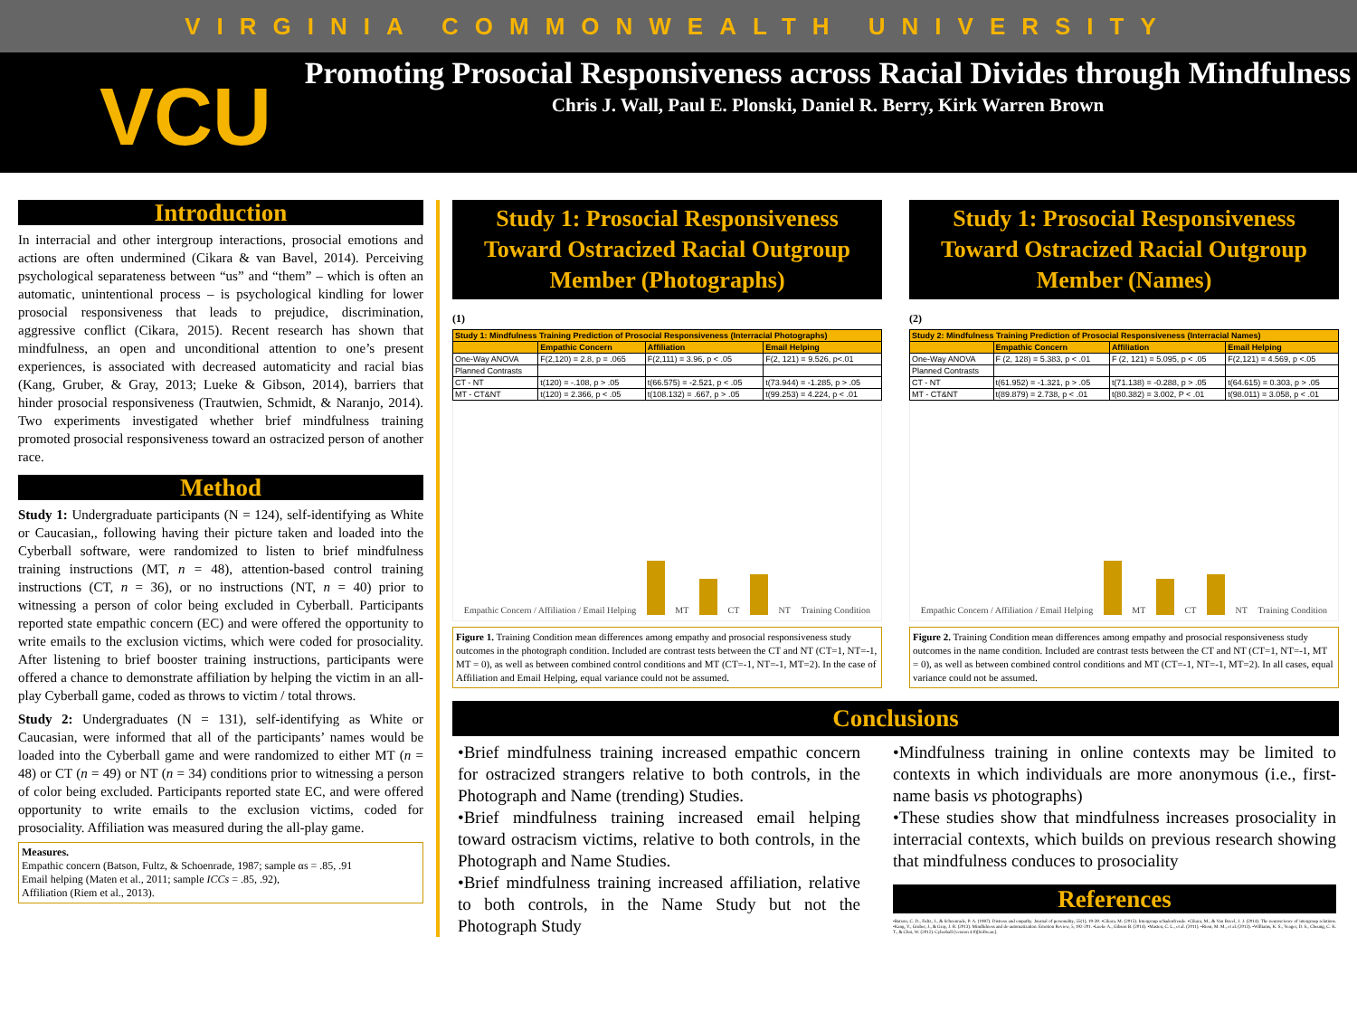VIRGINIA COMMONWEALTH UNIVERSITY
VCU
Promoting Prosocial Responsiveness across Racial Divides through Mindfulness
Chris J. Wall, Paul E. Plonski, Daniel R. Berry, Kirk Warren Brown
Introduction
In interracial and other intergroup interactions, prosocial emotions and actions are often undermined (Cikara & van Bavel, 2014). Perceiving psychological separateness between “us” and “them” – which is often an automatic, unintentional process – is psychological kindling for lower prosocial responsiveness that leads to prejudice, discrimination, aggressive conflict (Cikara, 2015). Recent research has shown that mindfulness, an open and unconditional attention to one’s present experiences, is associated with decreased automaticity and racial bias (Kang, Gruber, & Gray, 2013; Lueke & Gibson, 2014), barriers that hinder prosocial responsiveness (Trautwien, Schmidt, & Naranjo, 2014). Two experiments investigated whether brief mindfulness training promoted prosocial responsiveness toward an ostracized person of another race.
Method
Study 1: Undergraduate participants (N = 124), self-identifying as White or Caucasian,, following having their picture taken and loaded into the Cyberball software, were randomized to listen to brief mindfulness training instructions (MT, n = 48), attention-based control training instructions (CT, n = 36), or no instructions (NT, n = 40) prior to witnessing a person of color being excluded in Cyberball. Participants reported state empathic concern (EC) and were offered the opportunity to write emails to the exclusion victims, which were coded for prosociality. After listening to brief booster training instructions, participants were offered a chance to demonstrate affiliation by helping the victim in an all-play Cyberball game, coded as throws to victim / total throws.
Study 2: Undergraduates (N = 131), self-identifying as White or Caucasian, were informed that all of the participants’ names would be loaded into the Cyberball game and were randomized to either MT (n = 48) or CT (n = 49) or NT (n = 34) conditions prior to witnessing a person of color being excluded. Participants reported state EC, and were offered opportunity to write emails to the exclusion victims, coded for prosociality. Affiliation was measured during the all-play game.
Measures.
Empathic concern (Batson, Fultz, & Schoenrade, 1987; sample αs = .85, .91
Email helping (Maten et al., 2011; sample ICCs = .85, .92),
Affiliation (Riem et al., 2013).
Study 1: Prosocial Responsiveness Toward Ostracized Racial Outgroup Member (Photographs)
(1)
| Study 1: Mindfulness Training Prediction of Prosocial Responsiveness (Interracial Photographs) | | | |
| --- | --- | --- | --- |
| | Empathic Concern | Affiliation | Email Helping |
| One-Way ANOVA | F(2,120) = 2.8, p = .065 | F(2,111) = 3.96, p < .05 | F(2, 121) = 9.526, p<.01 |
| Planned Contrasts | | | |
| CT - NT | t(120) = -.108, p > .05 | t(66.575) = -2.521, p < .05 | t(73.944) = -1.285, p > .05 |
| MT - CT&NT | t(120) = 2.366, p < .05 | t(108.132) = .667, p > .05 | t(99.253) = 4.224, p < .01 |
Empathic Concern / Affiliation / Email Helping
MT
CT
NT Training Condition
Figure 1. Training Condition mean differences among empathy and prosocial responsiveness study outcomes in the photograph condition. Included are contrast tests between the CT and NT (CT=1, NT=-1, MT = 0), as well as between combined control conditions and MT (CT=-1, NT=-1, MT=2). In the case of Affiliation and Email Helping, equal variance could not be assumed.
Study 1: Prosocial Responsiveness Toward Ostracized Racial Outgroup Member (Names)
(2)
| Study 2: Mindfulness Training Prediction of Prosocial Responsiveness (Interracial Names) | | | |
| --- | --- | --- | --- |
| | Empathic Concern | Affiliation | Email Helping |
| One-Way ANOVA | F (2, 128) = 5.383, p < .01 | F (2, 121) = 5.095, p < .05 | F(2,121) = 4.569, p <.05 |
| Planned Contrasts | | | |
| CT - NT | t(61.952) = -1.321, p > .05 | t(71.138) = -0.288, p > .05 | t(64.615) = 0.303, p > .05 |
| MT - CT&NT | t(89.879) = 2.738, p < .01 | t(80.382) = 3.002, P < .01 | t(98.011) = 3.058, p < .01 |
Empathic Concern / Affiliation / Email Helping
MT
CT
NT Training Condition
Figure 2. Training Condition mean differences among empathy and prosocial responsiveness study outcomes in the name condition. Included are contrast tests between the CT and NT (CT=1, NT=-1, MT = 0), as well as between combined control conditions and MT (CT=-1, NT=-1, MT=2). In all cases, equal variance could not be assumed.
Conclusions
•Brief mindfulness training increased empathic concern for ostracized strangers relative to both controls, in the Photograph and Name (trending) Studies.
•Brief mindfulness training increased email helping toward ostracism victims, relative to both controls, in the Photograph and Name Studies.
•Brief mindfulness training increased affiliation, relative to both controls, in the Name Study but not the Photograph Study
•Mindfulness training in online contexts may be limited to contexts in which individuals are more anonymous (i.e., first-name basis vs photographs)
•These studies show that mindfulness increases prosociality in interracial contexts, which builds on previous research showing that mindfulness conduces to prosociality
References
•Batson, C. D., Fultz, J., & Schoenrade, P. A. (1987). Distress and empathy. Journal of personality, 55(1), 19-39. •Cikara, M. (2015). Intergroup schadenfreude. •Cikara, M., & Van Bavel, J. J. (2014). The neuroscience of intergroup relations. •Kang, Y., Gruber, J., & Gray, J. R. (2013). Mindfulness and de-automatization. Emotion Review, 5, 192-201. •Lueke A., Gibson B. (2014). •Masten, C. L., et al. (2011). •Riem, M. M., et al. (2013). •Williams, K. S., Yeager, D. S., Cheung, C. K. T., & Choi, W. (2012). Cyberball (version 4.0)[Software].